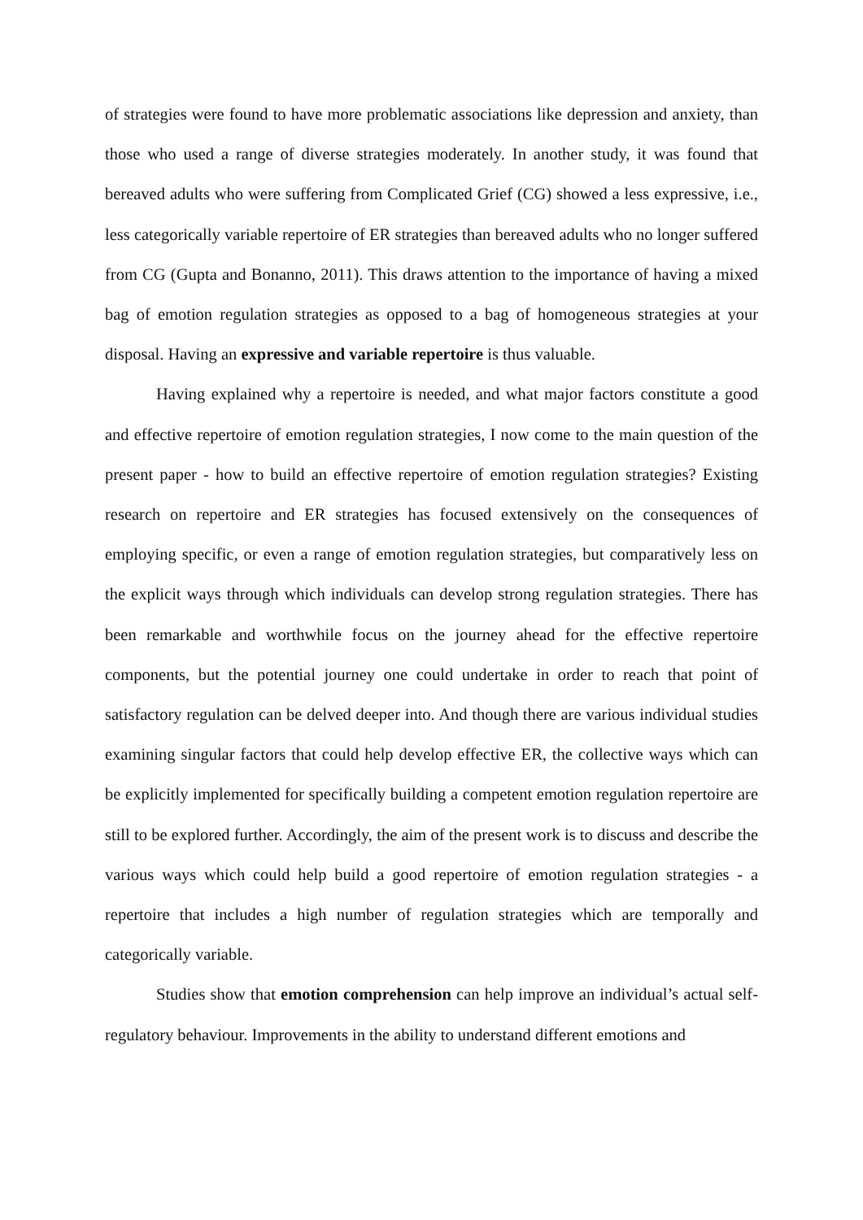of strategies were found to have more problematic associations like depression and anxiety, than those who used a range of diverse strategies moderately. In another study, it was found that bereaved adults who were suffering from Complicated Grief (CG) showed a less expressive, i.e., less categorically variable repertoire of ER strategies than bereaved adults who no longer suffered from CG (Gupta and Bonanno, 2011). This draws attention to the importance of having a mixed bag of emotion regulation strategies as opposed to a bag of homogeneous strategies at your disposal. Having an expressive and variable repertoire is thus valuable.
Having explained why a repertoire is needed, and what major factors constitute a good and effective repertoire of emotion regulation strategies, I now come to the main question of the present paper - how to build an effective repertoire of emotion regulation strategies? Existing research on repertoire and ER strategies has focused extensively on the consequences of employing specific, or even a range of emotion regulation strategies, but comparatively less on the explicit ways through which individuals can develop strong regulation strategies. There has been remarkable and worthwhile focus on the journey ahead for the effective repertoire components, but the potential journey one could undertake in order to reach that point of satisfactory regulation can be delved deeper into. And though there are various individual studies examining singular factors that could help develop effective ER, the collective ways which can be explicitly implemented for specifically building a competent emotion regulation repertoire are still to be explored further. Accordingly, the aim of the present work is to discuss and describe the various ways which could help build a good repertoire of emotion regulation strategies - a repertoire that includes a high number of regulation strategies which are temporally and categorically variable.
Studies show that emotion comprehension can help improve an individual’s actual self-regulatory behaviour. Improvements in the ability to understand different emotions and